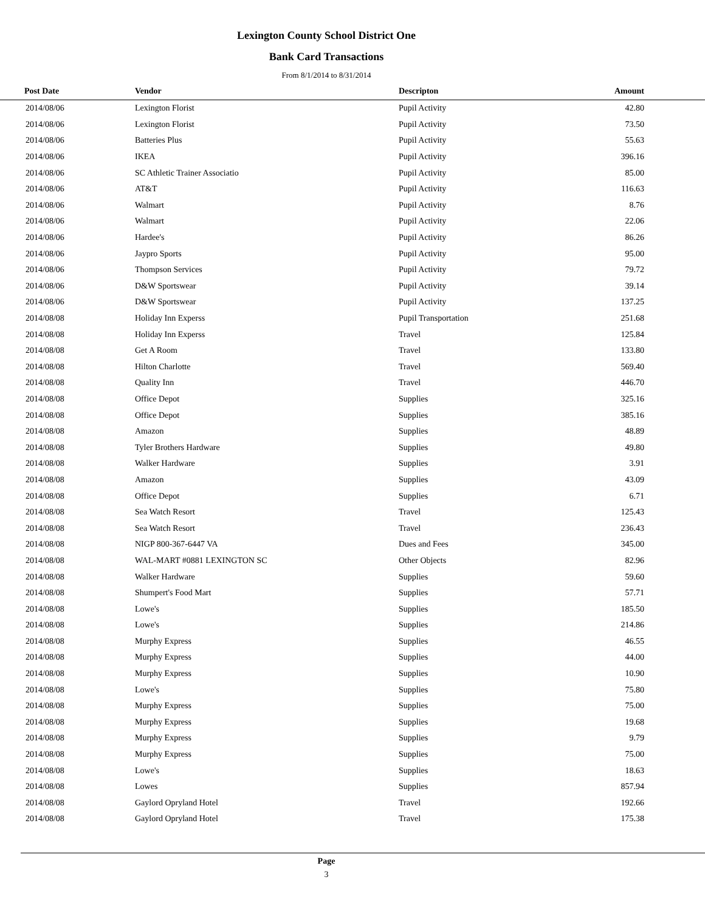Lexington County School District One
Bank Card Transactions
From 8/1/2014 to 8/31/2014
| Post Date | Vendor | Descripton | Amount | |
| --- | --- | --- | --- | --- |
| 2014/08/06 | Lexington Florist | Pupil Activity | 42.80 | |
| 2014/08/06 | Lexington Florist | Pupil Activity | 73.50 | |
| 2014/08/06 | Batteries Plus | Pupil Activity | 55.63 | |
| 2014/08/06 | IKEA | Pupil Activity | 396.16 | |
| 2014/08/06 | SC Athletic Trainer Associatio | Pupil Activity | 85.00 | |
| 2014/08/06 | AT&T | Pupil Activity | 116.63 | |
| 2014/08/06 | Walmart | Pupil Activity | 8.76 | |
| 2014/08/06 | Walmart | Pupil Activity | 22.06 | |
| 2014/08/06 | Hardee's | Pupil Activity | 86.26 | |
| 2014/08/06 | Jaypro Sports | Pupil Activity | 95.00 | |
| 2014/08/06 | Thompson Services | Pupil Activity | 79.72 | |
| 2014/08/06 | D&W Sportswear | Pupil Activity | 39.14 | |
| 2014/08/06 | D&W Sportswear | Pupil Activity | 137.25 | |
| 2014/08/08 | Holiday Inn Experss | Pupil Transportation | 251.68 | |
| 2014/08/08 | Holiday Inn Experss | Travel | 125.84 | |
| 2014/08/08 | Get A Room | Travel | 133.80 | |
| 2014/08/08 | Hilton Charlotte | Travel | 569.40 | |
| 2014/08/08 | Quality Inn | Travel | 446.70 | |
| 2014/08/08 | Office Depot | Supplies | 325.16 | |
| 2014/08/08 | Office Depot | Supplies | 385.16 | |
| 2014/08/08 | Amazon | Supplies | 48.89 | |
| 2014/08/08 | Tyler Brothers Hardware | Supplies | 49.80 | |
| 2014/08/08 | Walker Hardware | Supplies | 3.91 | |
| 2014/08/08 | Amazon | Supplies | 43.09 | |
| 2014/08/08 | Office Depot | Supplies | 6.71 | |
| 2014/08/08 | Sea Watch Resort | Travel | 125.43 | |
| 2014/08/08 | Sea Watch Resort | Travel | 236.43 | |
| 2014/08/08 | NIGP 800-367-6447 VA | Dues and Fees | 345.00 | |
| 2014/08/08 | WAL-MART #0881 LEXINGTON SC | Other Objects | 82.96 | |
| 2014/08/08 | Walker Hardware | Supplies | 59.60 | |
| 2014/08/08 | Shumpert's Food Mart | Supplies | 57.71 | |
| 2014/08/08 | Lowe's | Supplies | 185.50 | |
| 2014/08/08 | Lowe's | Supplies | 214.86 | |
| 2014/08/08 | Murphy Express | Supplies | 46.55 | |
| 2014/08/08 | Murphy Express | Supplies | 44.00 | |
| 2014/08/08 | Murphy Express | Supplies | 10.90 | |
| 2014/08/08 | Lowe's | Supplies | 75.80 | |
| 2014/08/08 | Murphy Express | Supplies | 75.00 | |
| 2014/08/08 | Murphy Express | Supplies | 19.68 | |
| 2014/08/08 | Murphy Express | Supplies | 9.79 | |
| 2014/08/08 | Murphy Express | Supplies | 75.00 | |
| 2014/08/08 | Lowe's | Supplies | 18.63 | |
| 2014/08/08 | Lowes | Supplies | 857.94 | |
| 2014/08/08 | Gaylord Opryland Hotel | Travel | 192.66 | |
| 2014/08/08 | Gaylord Opryland Hotel | Travel | 175.38 | |
Page
3